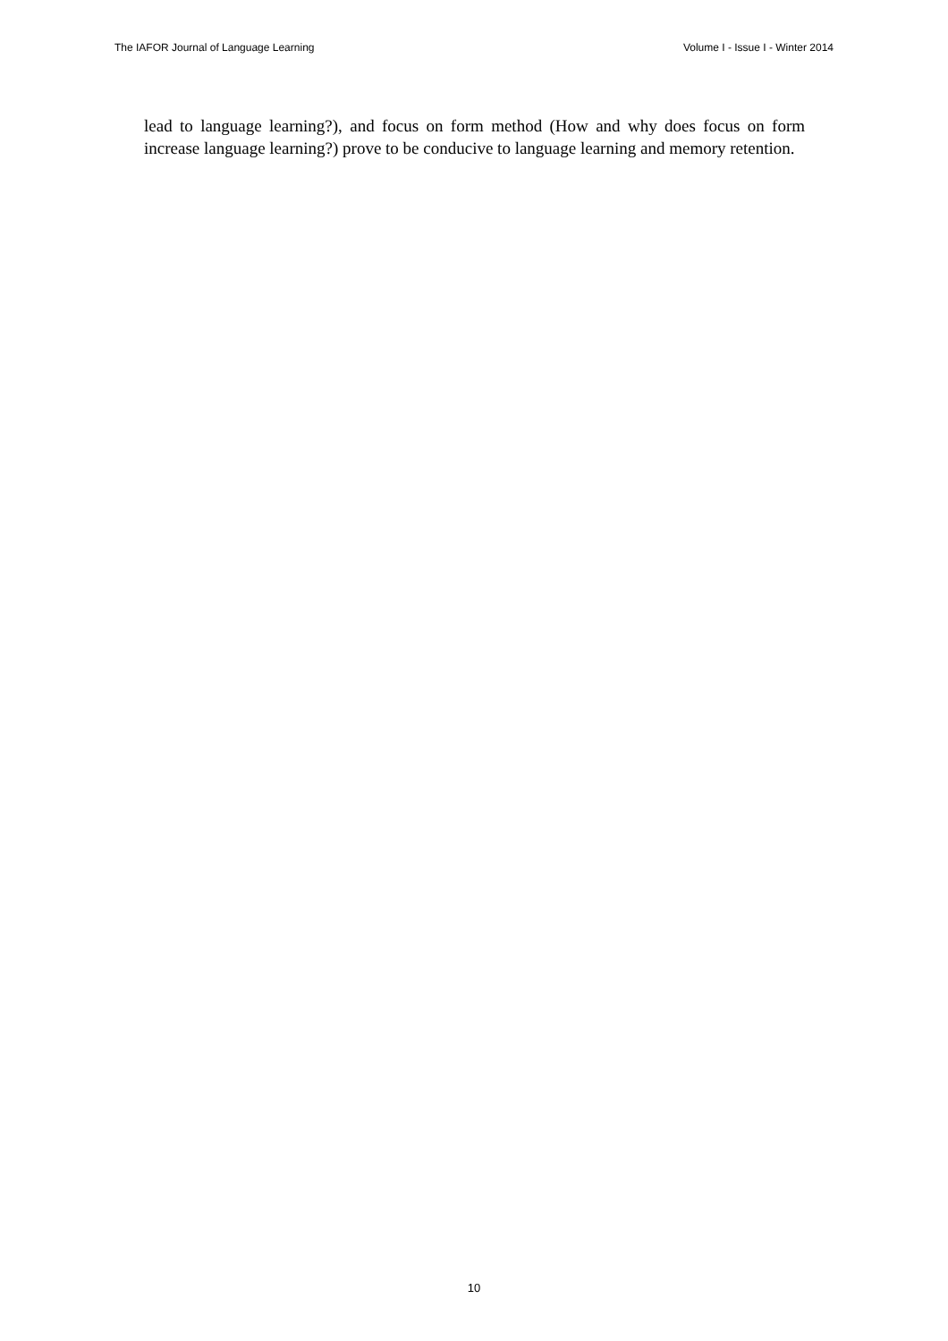The IAFOR Journal of Language Learning Volume I - Issue I - Winter 2014
lead to language learning?), and focus on form method (How and why does focus on form increase language learning?) prove to be conducive to language learning and memory retention.
10